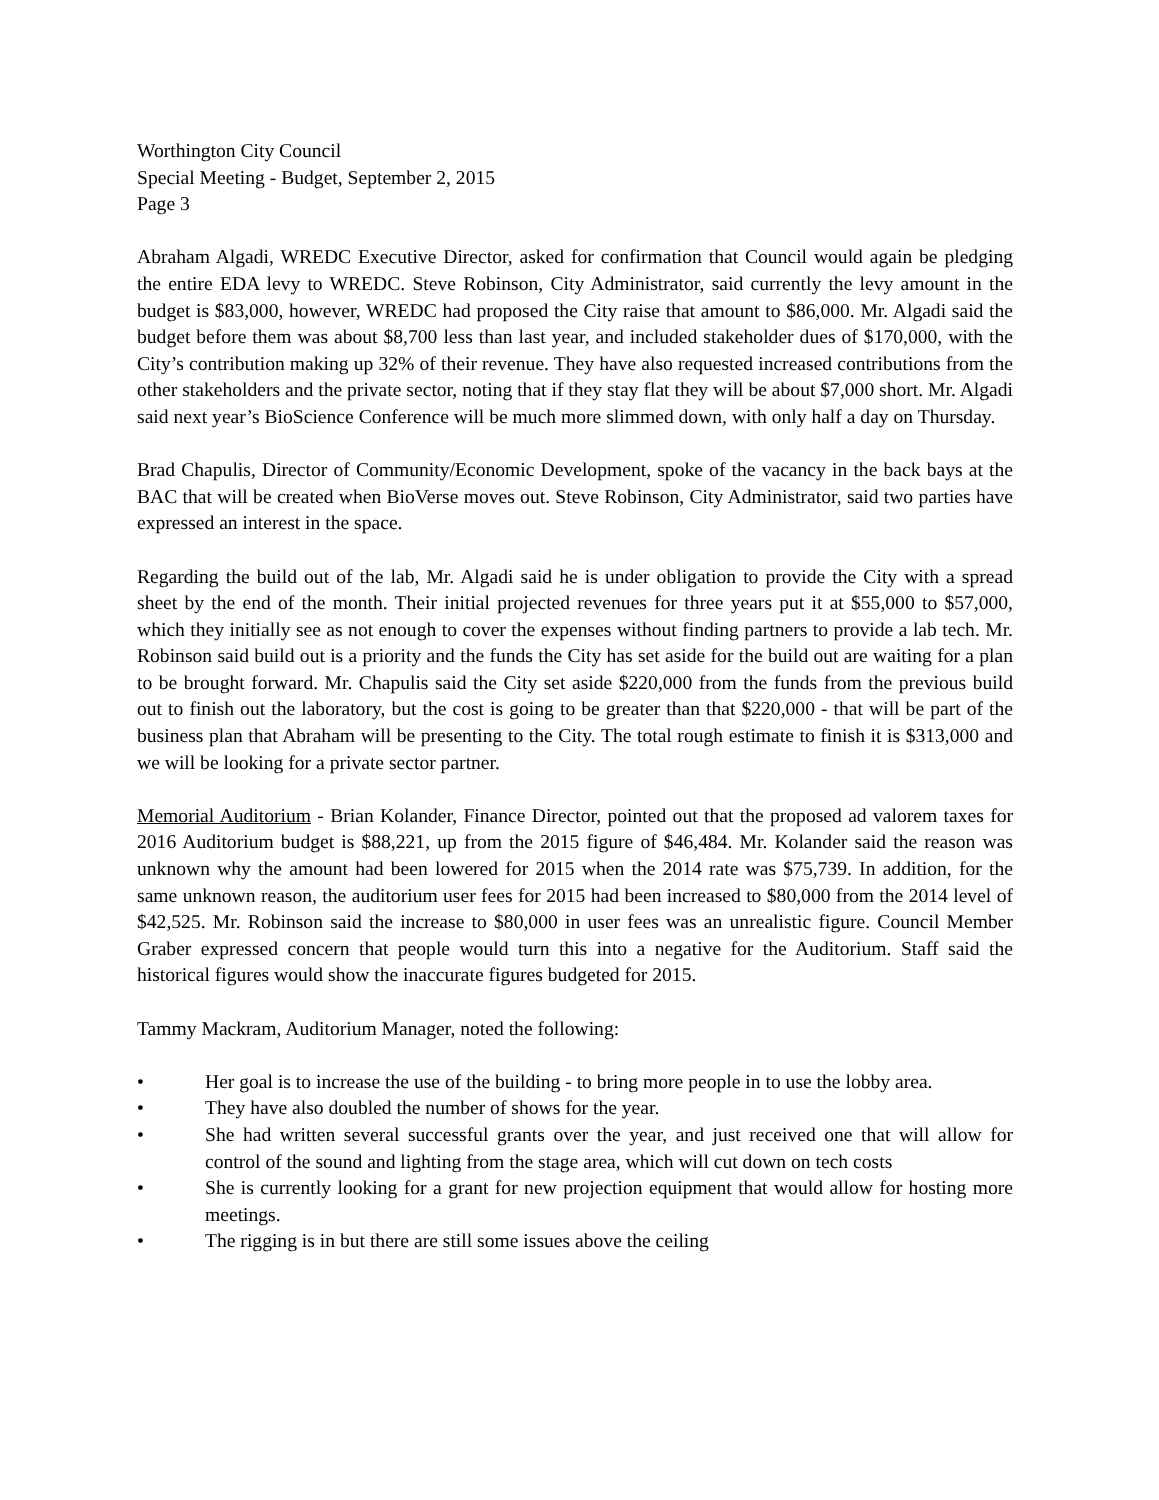Worthington City Council
Special Meeting - Budget, September 2, 2015
Page 3
Abraham Algadi, WREDC Executive Director, asked for confirmation that Council would again be pledging the entire EDA levy to WREDC. Steve Robinson, City Administrator, said currently the levy amount in the budget is $83,000, however, WREDC had proposed the City raise that amount to $86,000. Mr. Algadi said the budget before them was about $8,700 less than last year, and included stakeholder dues of $170,000, with the City’s contribution making up 32% of their revenue. They have also requested increased contributions from the other stakeholders and the private sector, noting that if they stay flat they will be about $7,000 short. Mr. Algadi said next year’s BioScience Conference will be much more slimmed down, with only half a day on Thursday.
Brad Chapulis, Director of Community/Economic Development, spoke of the vacancy in the back bays at the BAC that will be created when BioVerse moves out. Steve Robinson, City Administrator, said two parties have expressed an interest in the space.
Regarding the build out of the lab, Mr. Algadi said he is under obligation to provide the City with a spread sheet by the end of the month. Their initial projected revenues for three years put it at $55,000 to $57,000, which they initially see as not enough to cover the expenses without finding partners to provide a lab tech. Mr. Robinson said build out is a priority and the funds the City has set aside for the build out are waiting for a plan to be brought forward. Mr. Chapulis said the City set aside $220,000 from the funds from the previous build out to finish out the laboratory, but the cost is going to be greater than that $220,000 - that will be part of the business plan that Abraham will be presenting to the City. The total rough estimate to finish it is $313,000 and we will be looking for a private sector partner.
Memorial Auditorium - Brian Kolander, Finance Director, pointed out that the proposed ad valorem taxes for 2016 Auditorium budget is $88,221, up from the 2015 figure of $46,484. Mr. Kolander said the reason was unknown why the amount had been lowered for 2015 when the 2014 rate was $75,739. In addition, for the same unknown reason, the auditorium user fees for 2015 had been increased to $80,000 from the 2014 level of $42,525. Mr. Robinson said the increase to $80,000 in user fees was an unrealistic figure. Council Member Graber expressed concern that people would turn this into a negative for the Auditorium. Staff said the historical figures would show the inaccurate figures budgeted for 2015.
Tammy Mackram, Auditorium Manager, noted the following:
• Her goal is to increase the use of the building - to bring more people in to use the lobby area.
• They have also doubled the number of shows for the year.
• She had written several successful grants over the year, and just received one that will allow for control of the sound and lighting from the stage area, which will cut down on tech costs
• She is currently looking for a grant for new projection equipment that would allow for hosting more meetings.
• The rigging is in but there are still some issues above the ceiling